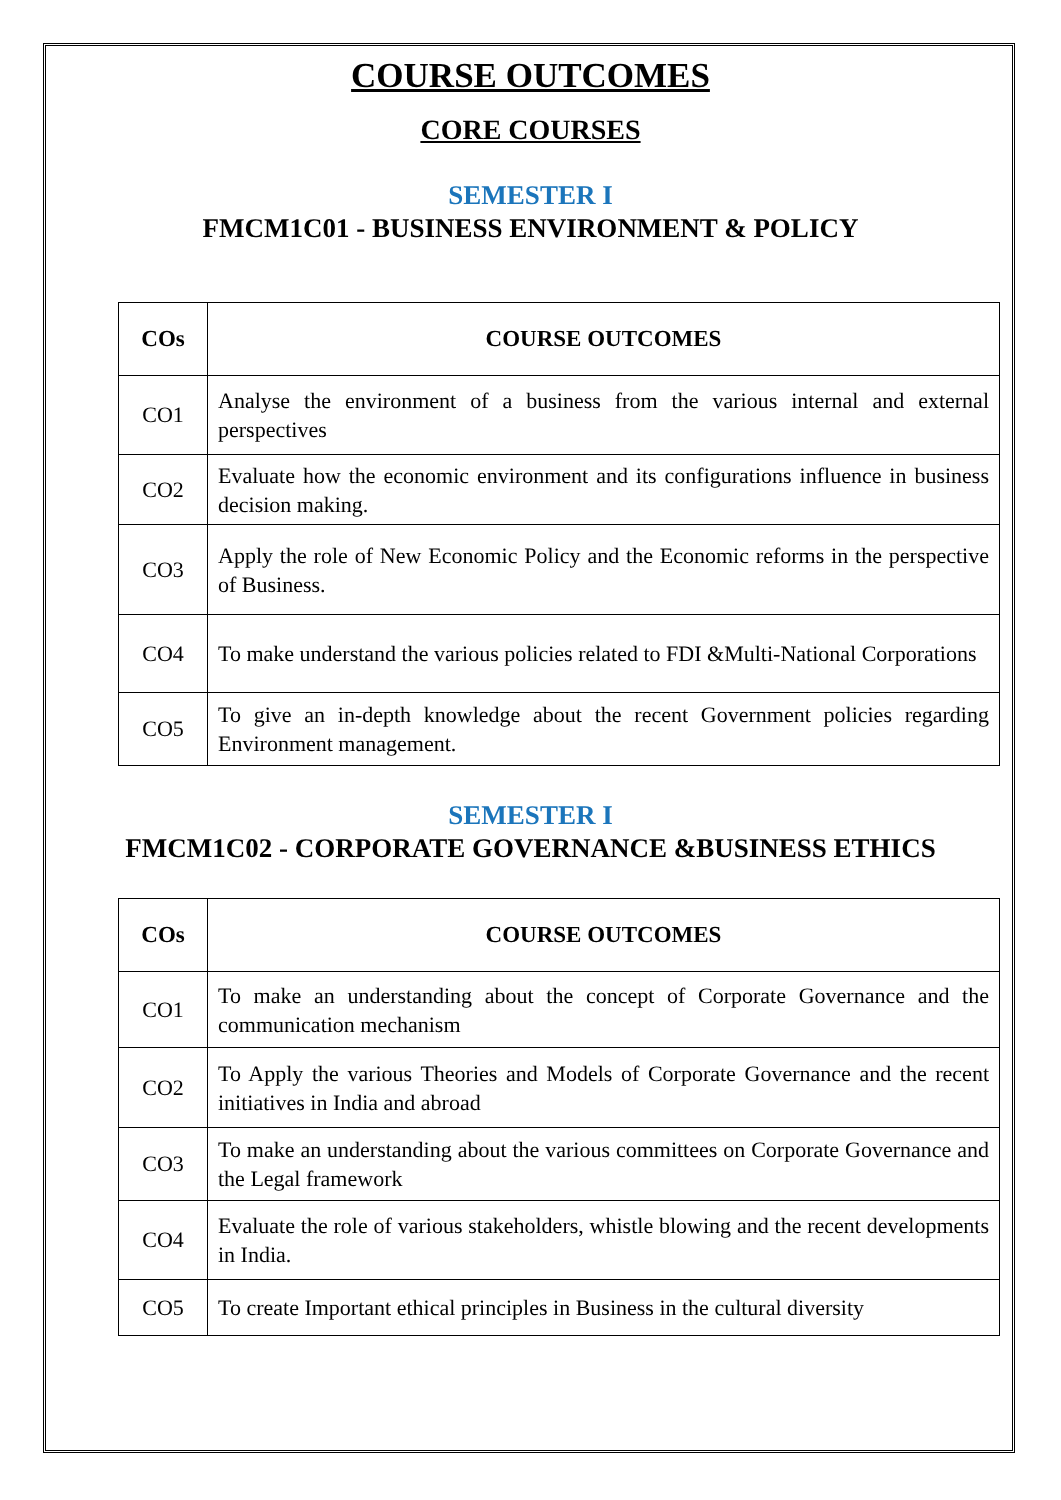COURSE OUTCOMES
CORE COURSES
SEMESTER I
FMCM1C01 - BUSINESS ENVIRONMENT & POLICY
| COs | COURSE OUTCOMES |
| --- | --- |
| CO1 | Analyse the environment of a business from the various internal and external perspectives |
| CO2 | Evaluate how the economic environment and its configurations influence in business decision making. |
| CO3 | Apply the role of New Economic Policy and the Economic reforms in the perspective of Business. |
| CO4 | To make understand the various policies related to FDI &Multi-National Corporations |
| CO5 | To give an in-depth knowledge about the recent Government policies regarding Environment management. |
SEMESTER I
FMCM1C02 - CORPORATE GOVERNANCE &BUSINESS ETHICS
| COs | COURSE OUTCOMES |
| --- | --- |
| CO1 | To make an understanding about the concept of Corporate Governance and the communication mechanism |
| CO2 | To Apply the various Theories and Models of Corporate Governance and the recent initiatives in India and abroad |
| CO3 | To make an understanding about the various committees on Corporate Governance and the Legal framework |
| CO4 | Evaluate the role of various stakeholders, whistle blowing and the recent developments in India. |
| CO5 | To create Important ethical principles in Business in the cultural diversity |